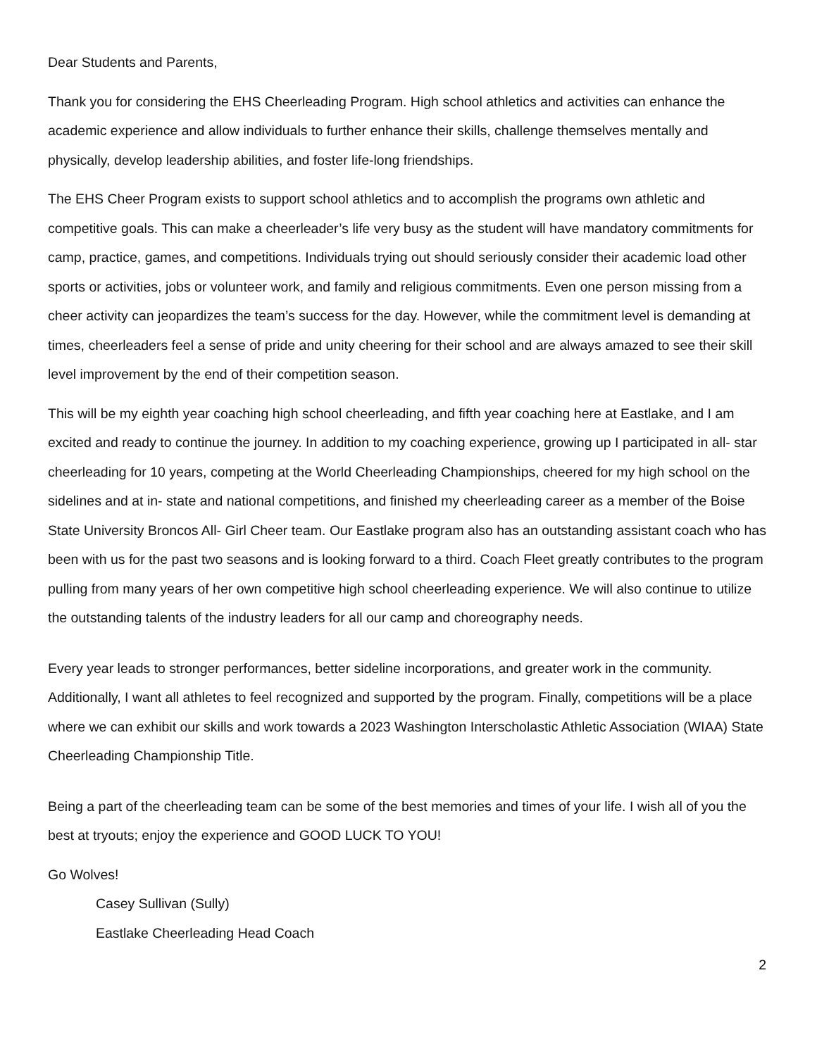Dear Students and Parents,
Thank you for considering the EHS Cheerleading Program. High school athletics and activities can enhance the academic experience and allow individuals to further enhance their skills, challenge themselves mentally and physically, develop leadership abilities, and foster life-long friendships.
The EHS Cheer Program exists to support school athletics and to accomplish the programs own athletic and competitive goals. This can make a cheerleader’s life very busy as the student will have mandatory commitments for camp, practice, games, and competitions. Individuals trying out should seriously consider their academic load other sports or activities, jobs or volunteer work, and family and religious commitments. Even one person missing from a cheer activity can jeopardizes the team’s success for the day. However, while the commitment level is demanding at times, cheerleaders feel a sense of pride and unity cheering for their school and are always amazed to see their skill level improvement by the end of their competition season.
This will be my eighth year coaching high school cheerleading, and fifth year coaching here at Eastlake, and I am excited and ready to continue the journey. In addition to my coaching experience, growing up I participated in all- star cheerleading for 10 years, competing at the World Cheerleading Championships, cheered for my high school on the sidelines and at in- state and national competitions, and finished my cheerleading career as a member of the Boise State University Broncos All- Girl Cheer team. Our Eastlake program also has an outstanding assistant coach who has been with us for the past two seasons and is looking forward to a third. Coach Fleet greatly contributes to the program pulling from many years of her own competitive high school cheerleading experience. We will also continue to utilize the outstanding talents of the industry leaders for all our camp and choreography needs.
Every year leads to stronger performances, better sideline incorporations, and greater work in the community. Additionally, I want all athletes to feel recognized and supported by the program. Finally, competitions will be a place where we can exhibit our skills and work towards a 2023 Washington Interscholastic Athletic Association (WIAA) State Cheerleading Championship Title.
Being a part of the cheerleading team can be some of the best memories and times of your life. I wish all of you the best at tryouts; enjoy the experience and GOOD LUCK TO YOU!
Go Wolves!
Casey Sullivan (Sully)
Eastlake Cheerleading Head Coach
2